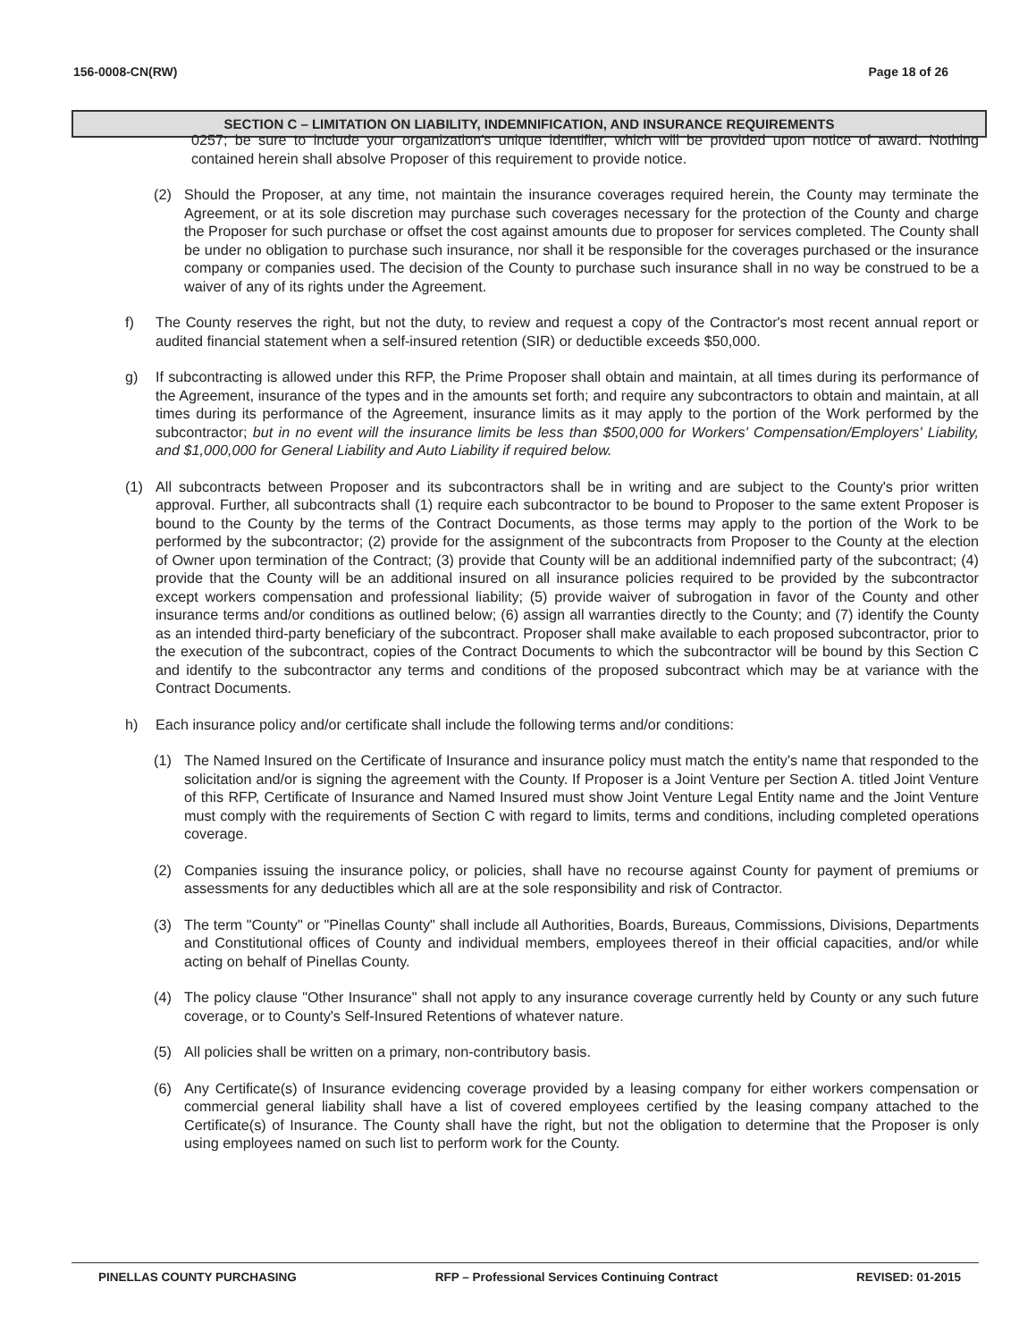156-0008-CN(RW) Page 18 of 26
SECTION C – LIMITATION ON LIABILITY, INDEMNIFICATION, AND INSURANCE REQUIREMENTS
0257; be sure to include your organization's unique identifier, which will be provided upon notice of award. Nothing contained herein shall absolve Proposer of this requirement to provide notice.
(2) Should the Proposer, at any time, not maintain the insurance coverages required herein, the County may terminate the Agreement, or at its sole discretion may purchase such coverages necessary for the protection of the County and charge the Proposer for such purchase or offset the cost against amounts due to proposer for services completed. The County shall be under no obligation to purchase such insurance, nor shall it be responsible for the coverages purchased or the insurance company or companies used. The decision of the County to purchase such insurance shall in no way be construed to be a waiver of any of its rights under the Agreement.
f) The County reserves the right, but not the duty, to review and request a copy of the Contractor's most recent annual report or audited financial statement when a self-insured retention (SIR) or deductible exceeds $50,000.
g) If subcontracting is allowed under this RFP, the Prime Proposer shall obtain and maintain, at all times during its performance of the Agreement, insurance of the types and in the amounts set forth; and require any subcontractors to obtain and maintain, at all times during its performance of the Agreement, insurance limits as it may apply to the portion of the Work performed by the subcontractor; but in no event will the insurance limits be less than $500,000 for Workers' Compensation/Employers' Liability, and $1,000,000 for General Liability and Auto Liability if required below.
(1) All subcontracts between Proposer and its subcontractors shall be in writing and are subject to the County's prior written approval. Further, all subcontracts shall (1) require each subcontractor to be bound to Proposer to the same extent Proposer is bound to the County by the terms of the Contract Documents, as those terms may apply to the portion of the Work to be performed by the subcontractor; (2) provide for the assignment of the subcontracts from Proposer to the County at the election of Owner upon termination of the Contract; (3) provide that County will be an additional indemnified party of the subcontract; (4) provide that the County will be an additional insured on all insurance policies required to be provided by the subcontractor except workers compensation and professional liability; (5) provide waiver of subrogation in favor of the County and other insurance terms and/or conditions as outlined below; (6) assign all warranties directly to the County; and (7) identify the County as an intended third-party beneficiary of the subcontract. Proposer shall make available to each proposed subcontractor, prior to the execution of the subcontract, copies of the Contract Documents to which the subcontractor will be bound by this Section C and identify to the subcontractor any terms and conditions of the proposed subcontract which may be at variance with the Contract Documents.
h) Each insurance policy and/or certificate shall include the following terms and/or conditions:
(1) The Named Insured on the Certificate of Insurance and insurance policy must match the entity's name that responded to the solicitation and/or is signing the agreement with the County. If Proposer is a Joint Venture per Section A. titled Joint Venture of this RFP, Certificate of Insurance and Named Insured must show Joint Venture Legal Entity name and the Joint Venture must comply with the requirements of Section C with regard to limits, terms and conditions, including completed operations coverage.
(2) Companies issuing the insurance policy, or policies, shall have no recourse against County for payment of premiums or assessments for any deductibles which all are at the sole responsibility and risk of Contractor.
(3) The term "County" or "Pinellas County" shall include all Authorities, Boards, Bureaus, Commissions, Divisions, Departments and Constitutional offices of County and individual members, employees thereof in their official capacities, and/or while acting on behalf of Pinellas County.
(4) The policy clause "Other Insurance" shall not apply to any insurance coverage currently held by County or any such future coverage, or to County's Self-Insured Retentions of whatever nature.
(5) All policies shall be written on a primary, non-contributory basis.
(6) Any Certificate(s) of Insurance evidencing coverage provided by a leasing company for either workers compensation or commercial general liability shall have a list of covered employees certified by the leasing company attached to the Certificate(s) of Insurance. The County shall have the right, but not the obligation to determine that the Proposer is only using employees named on such list to perform work for the County.
PINELLAS COUNTY PURCHASING RFP – Professional Services Continuing Contract REVISED: 01-2015